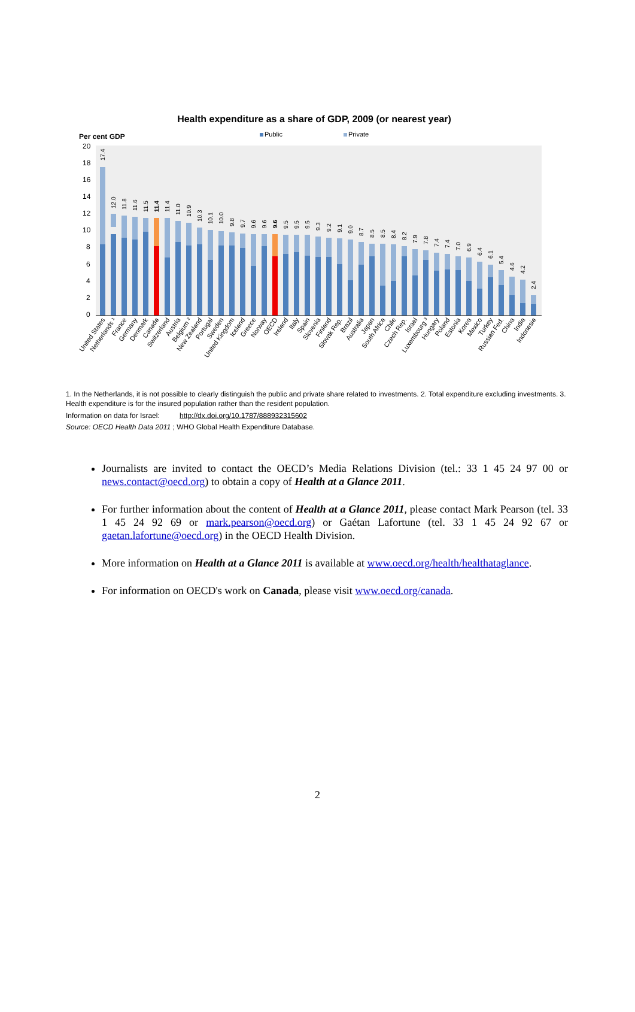Health expenditure as a share of GDP, 2009 (or nearest year)
Per cent GDP
Public
Private
20
18
16
14
12
10
8
6
4
2
0
17.4
12.0
11.8
11.6
11.5
11.4
11.4
11.0
10.9
10.3
10.1
10.0
9.8
9.7
9.6
9.6
9.6
9.5
9.5
9.5
9.3
9.2
9.1
9.0
8.7
8.5
8.5
8.4
8.2
7.9
7.8
7.4
7.4
7.0
6.9
6.4
6.1
5.4
4.6
4.2
2.4
United States
Netherlands ¹
France
Germany
Denmark
Canada
Switzerland
Austria
Belgium ²
New Zealand
Portugal
Sweden
United Kingdom
Iceland
Greece
Norway
OECD
Ireland
Italy
Spain
Slovenia
Finland
Slovak Rep.
Brazil
Australia
Japan
South Africa
Chile
Czech Rep.
Israel
Luxembourg ³
Hungary
Poland
Estonia
Korea
Mexico
Turkey
Russian Fed.
China
India
Indonesia
1. In the Netherlands, it is not possible to clearly distinguish the public and private share related to investments. 2. Total expenditure excluding investments. 3. Health expenditure is for the insured population rather than the resident population.
Information on data for Israel: http://dx.doi.org/10.1787/888932315602
Source: OECD Health Data 2011 ; WHO Global Health Expenditure Database.
Journalists are invited to contact the OECD’s Media Relations Division (tel.: 33 1 45 24 97 00 or news.contact@oecd.org) to obtain a copy of Health at a Glance 2011.
For further information about the content of Health at a Glance 2011, please contact Mark Pearson (tel. 33 1 45 24 92 69 or mark.pearson@oecd.org) or Gaétan Lafortune (tel. 33 1 45 24 92 67 or gaetan.lafortune@oecd.org) in the OECD Health Division.
More information on Health at a Glance 2011 is available at www.oecd.org/health/healthataglance.
For information on OECD's work on Canada, please visit www.oecd.org/canada.
2